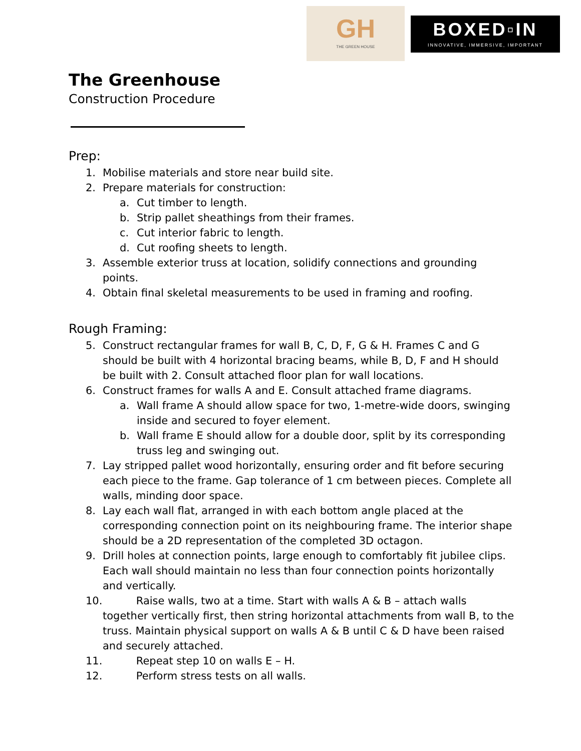GH
THE GREEN HOUSE
BOXED▫IN
INNOVATIVE, IMMERSIVE, IMPORTANT
The Greenhouse
Construction Procedure
Prep:
1. Mobilise materials and store near build site.
2. Prepare materials for construction:
a. Cut timber to length.
b. Strip pallet sheathings from their frames.
c. Cut interior fabric to length.
d. Cut roofing sheets to length.
3. Assemble exterior truss at location, solidify connections and grounding points.
4. Obtain final skeletal measurements to be used in framing and roofing.
Rough Framing:
5. Construct rectangular frames for wall B, C, D, F, G & H. Frames C and G should be built with 4 horizontal bracing beams, while B, D, F and H should be built with 2. Consult attached floor plan for wall locations.
6. Construct frames for walls A and E. Consult attached frame diagrams.
a. Wall frame A should allow space for two, 1-metre-wide doors, swinging inside and secured to foyer element.
b. Wall frame E should allow for a double door, split by its corresponding truss leg and swinging out.
7. Lay stripped pallet wood horizontally, ensuring order and fit before securing each piece to the frame. Gap tolerance of 1 cm between pieces. Complete all walls, minding door space.
8. Lay each wall flat, arranged in with each bottom angle placed at the corresponding connection point on its neighbouring frame. The interior shape should be a 2D representation of the completed 3D octagon.
9. Drill holes at connection points, large enough to comfortably fit jubilee clips. Each wall should maintain no less than four connection points horizontally and vertically.
10. Raise walls, two at a time. Start with walls A & B – attach walls together vertically first, then string horizontal attachments from wall B, to the truss. Maintain physical support on walls A & B until C & D have been raised and securely attached.
11. Repeat step 10 on walls E – H.
12. Perform stress tests on all walls.